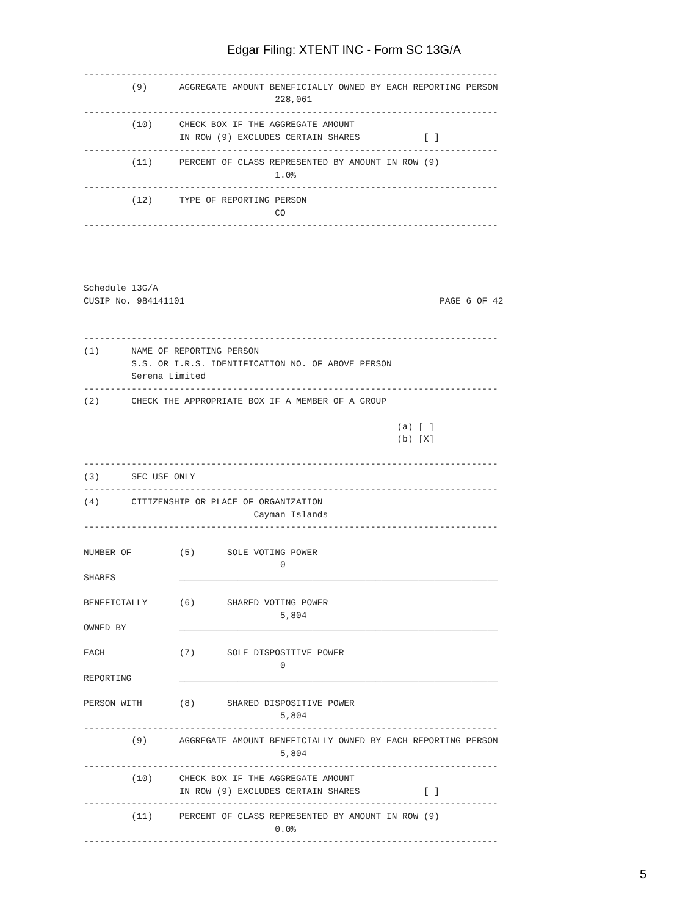Edgar Filing: XTENT INC - Form SC 13G/A
------------------------------------------------------------------------------
         (9)      AGGREGATE AMOUNT BENEFICIALLY OWNED BY EACH REPORTING PERSON
                                    228,061
------------------------------------------------------------------------------
         (10)     CHECK BOX IF THE AGGREGATE AMOUNT
                  IN ROW (9) EXCLUDES CERTAIN SHARES            [ ]
------------------------------------------------------------------------------
         (11)     PERCENT OF CLASS REPRESENTED BY AMOUNT IN ROW (9)
                                    1.0%
------------------------------------------------------------------------------
         (12)     TYPE OF REPORTING PERSON
                                    CO
------------------------------------------------------------------------------




Schedule 13G/A
CUSIP No. 984141101                                                PAGE 6 OF 42


------------------------------------------------------------------------------
(1)      NAME OF REPORTING PERSON
         S.S. OR I.R.S. IDENTIFICATION NO. OF ABOVE PERSON
         Serena Limited
------------------------------------------------------------------------------
(2)      CHECK THE APPROPRIATE BOX IF A MEMBER OF A GROUP

                                                           (a) [ ]
                                                           (b) [X]

------------------------------------------------------------------------------
(3)      SEC USE ONLY
------------------------------------------------------------------------------
(4)      CITIZENSHIP OR PLACE OF ORGANIZATION
                                Cayman Islands
------------------------------------------------------------------------------

NUMBER OF         (5)      SOLE VOTING POWER
                                     0
SHARES            ____________________________________________________________

BENEFICIALLY      (6)      SHARED VOTING POWER
                                     5,804
OWNED BY          ____________________________________________________________

EACH              (7)      SOLE DISPOSITIVE POWER
                                     0
REPORTING         ____________________________________________________________

PERSON WITH       (8)      SHARED DISPOSITIVE POWER
                                     5,804
------------------------------------------------------------------------------
         (9)      AGGREGATE AMOUNT BENEFICIALLY OWNED BY EACH REPORTING PERSON
                                     5,804
------------------------------------------------------------------------------
         (10)     CHECK BOX IF THE AGGREGATE AMOUNT
                  IN ROW (9) EXCLUDES CERTAIN SHARES            [ ]
------------------------------------------------------------------------------
         (11)     PERCENT OF CLASS REPRESENTED BY AMOUNT IN ROW (9)
                                    0.0%
------------------------------------------------------------------------------
5